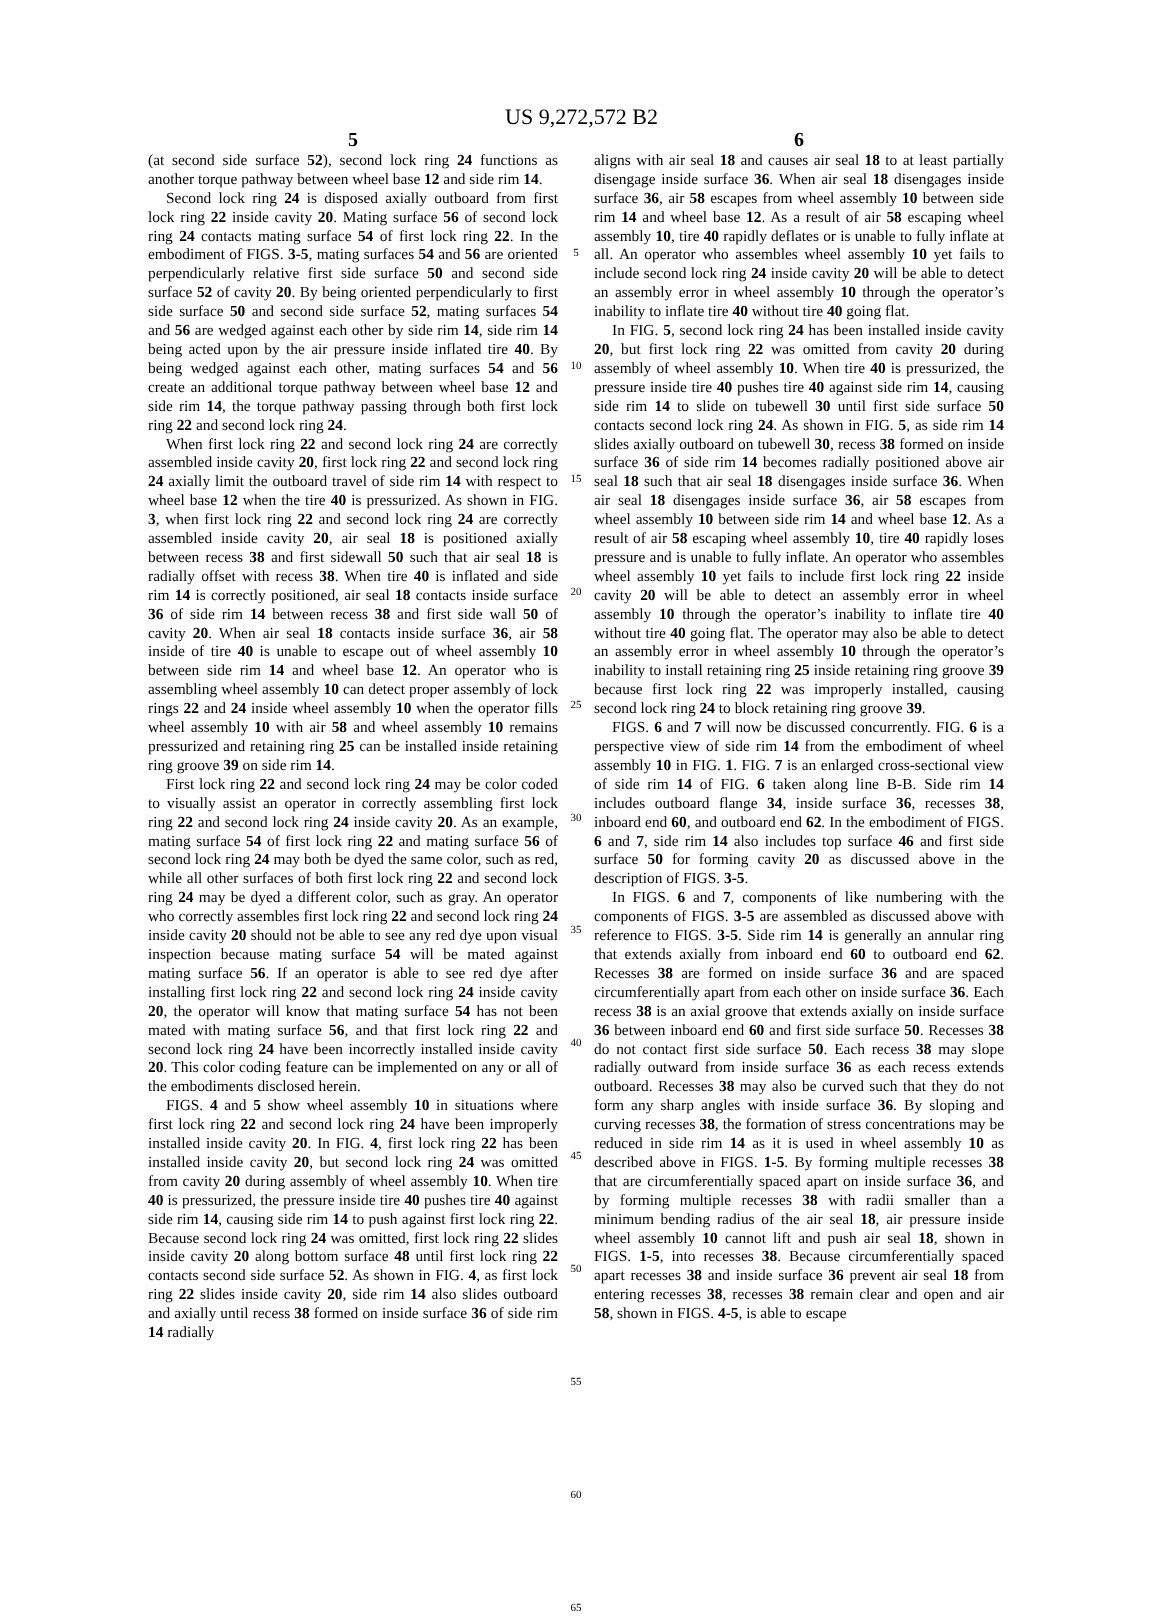US 9,272,572 B2
5
(at second side surface 52), second lock ring 24 functions as another torque pathway between wheel base 12 and side rim 14.
Second lock ring 24 is disposed axially outboard from first lock ring 22 inside cavity 20. Mating surface 56 of second lock ring 24 contacts mating surface 54 of first lock ring 22. In the embodiment of FIGS. 3-5, mating surfaces 54 and 56 are oriented perpendicularly relative first side surface 50 and second side surface 52 of cavity 20. By being oriented perpendicularly to first side surface 50 and second side surface 52, mating surfaces 54 and 56 are wedged against each other by side rim 14, side rim 14 being acted upon by the air pressure inside inflated tire 40. By being wedged against each other, mating surfaces 54 and 56 create an additional torque pathway between wheel base 12 and side rim 14, the torque pathway passing through both first lock ring 22 and second lock ring 24.
When first lock ring 22 and second lock ring 24 are correctly assembled inside cavity 20, first lock ring 22 and second lock ring 24 axially limit the outboard travel of side rim 14 with respect to wheel base 12 when the tire 40 is pressurized. As shown in FIG. 3, when first lock ring 22 and second lock ring 24 are correctly assembled inside cavity 20, air seal 18 is positioned axially between recess 38 and first sidewall 50 such that air seal 18 is radially offset with recess 38. When tire 40 is inflated and side rim 14 is correctly positioned, air seal 18 contacts inside surface 36 of side rim 14 between recess 38 and first side wall 50 of cavity 20. When air seal 18 contacts inside surface 36, air 58 inside of tire 40 is unable to escape out of wheel assembly 10 between side rim 14 and wheel base 12. An operator who is assembling wheel assembly 10 can detect proper assembly of lock rings 22 and 24 inside wheel assembly 10 when the operator fills wheel assembly 10 with air 58 and wheel assembly 10 remains pressurized and retaining ring 25 can be installed inside retaining ring groove 39 on side rim 14.
First lock ring 22 and second lock ring 24 may be color coded to visually assist an operator in correctly assembling first lock ring 22 and second lock ring 24 inside cavity 20. As an example, mating surface 54 of first lock ring 22 and mating surface 56 of second lock ring 24 may both be dyed the same color, such as red, while all other surfaces of both first lock ring 22 and second lock ring 24 may be dyed a different color, such as gray. An operator who correctly assembles first lock ring 22 and second lock ring 24 inside cavity 20 should not be able to see any red dye upon visual inspection because mating surface 54 will be mated against mating surface 56. If an operator is able to see red dye after installing first lock ring 22 and second lock ring 24 inside cavity 20, the operator will know that mating surface 54 has not been mated with mating surface 56, and that first lock ring 22 and second lock ring 24 have been incorrectly installed inside cavity 20. This color coding feature can be implemented on any or all of the embodiments disclosed herein.
FIGS. 4 and 5 show wheel assembly 10 in situations where first lock ring 22 and second lock ring 24 have been improperly installed inside cavity 20. In FIG. 4, first lock ring 22 has been installed inside cavity 20, but second lock ring 24 was omitted from cavity 20 during assembly of wheel assembly 10. When tire 40 is pressurized, the pressure inside tire 40 pushes tire 40 against side rim 14, causing side rim 14 to push against first lock ring 22. Because second lock ring 24 was omitted, first lock ring 22 slides inside cavity 20 along bottom surface 48 until first lock ring 22 contacts second side surface 52. As shown in FIG. 4, as first lock ring 22 slides inside cavity 20, side rim 14 also slides outboard and axially until recess 38 formed on inside surface 36 of side rim 14 radially
5
10
15
20
25
30
35
40
45
50
55
60
65
6
aligns with air seal 18 and causes air seal 18 to at least partially disengage inside surface 36. When air seal 18 disengages inside surface 36, air 58 escapes from wheel assembly 10 between side rim 14 and wheel base 12. As a result of air 58 escaping wheel assembly 10, tire 40 rapidly deflates or is unable to fully inflate at all. An operator who assembles wheel assembly 10 yet fails to include second lock ring 24 inside cavity 20 will be able to detect an assembly error in wheel assembly 10 through the operator’s inability to inflate tire 40 without tire 40 going flat.
In FIG. 5, second lock ring 24 has been installed inside cavity 20, but first lock ring 22 was omitted from cavity 20 during assembly of wheel assembly 10. When tire 40 is pressurized, the pressure inside tire 40 pushes tire 40 against side rim 14, causing side rim 14 to slide on tubewell 30 until first side surface 50 contacts second lock ring 24. As shown in FIG. 5, as side rim 14 slides axially outboard on tubewell 30, recess 38 formed on inside surface 36 of side rim 14 becomes radially positioned above air seal 18 such that air seal 18 disengages inside surface 36. When air seal 18 disengages inside surface 36, air 58 escapes from wheel assembly 10 between side rim 14 and wheel base 12. As a result of air 58 escaping wheel assembly 10, tire 40 rapidly loses pressure and is unable to fully inflate. An operator who assembles wheel assembly 10 yet fails to include first lock ring 22 inside cavity 20 will be able to detect an assembly error in wheel assembly 10 through the operator’s inability to inflate tire 40 without tire 40 going flat. The operator may also be able to detect an assembly error in wheel assembly 10 through the operator’s inability to install retaining ring 25 inside retaining ring groove 39 because first lock ring 22 was improperly installed, causing second lock ring 24 to block retaining ring groove 39.
FIGS. 6 and 7 will now be discussed concurrently. FIG. 6 is a perspective view of side rim 14 from the embodiment of wheel assembly 10 in FIG. 1. FIG. 7 is an enlarged cross-sectional view of side rim 14 of FIG. 6 taken along line B-B. Side rim 14 includes outboard flange 34, inside surface 36, recesses 38, inboard end 60, and outboard end 62. In the embodiment of FIGS. 6 and 7, side rim 14 also includes top surface 46 and first side surface 50 for forming cavity 20 as discussed above in the description of FIGS. 3-5.
In FIGS. 6 and 7, components of like numbering with the components of FIGS. 3-5 are assembled as discussed above with reference to FIGS. 3-5. Side rim 14 is generally an annular ring that extends axially from inboard end 60 to outboard end 62. Recesses 38 are formed on inside surface 36 and are spaced circumferentially apart from each other on inside surface 36. Each recess 38 is an axial groove that extends axially on inside surface 36 between inboard end 60 and first side surface 50. Recesses 38 do not contact first side surface 50. Each recess 38 may slope radially outward from inside surface 36 as each recess extends outboard. Recesses 38 may also be curved such that they do not form any sharp angles with inside surface 36. By sloping and curving recesses 38, the formation of stress concentrations may be reduced in side rim 14 as it is used in wheel assembly 10 as described above in FIGS. 1-5. By forming multiple recesses 38 that are circumferentially spaced apart on inside surface 36, and by forming multiple recesses 38 with radii smaller than a minimum bending radius of the air seal 18, air pressure inside wheel assembly 10 cannot lift and push air seal 18, shown in FIGS. 1-5, into recesses 38. Because circumferentially spaced apart recesses 38 and inside surface 36 prevent air seal 18 from entering recesses 38, recesses 38 remain clear and open and air 58, shown in FIGS. 4-5, is able to escape